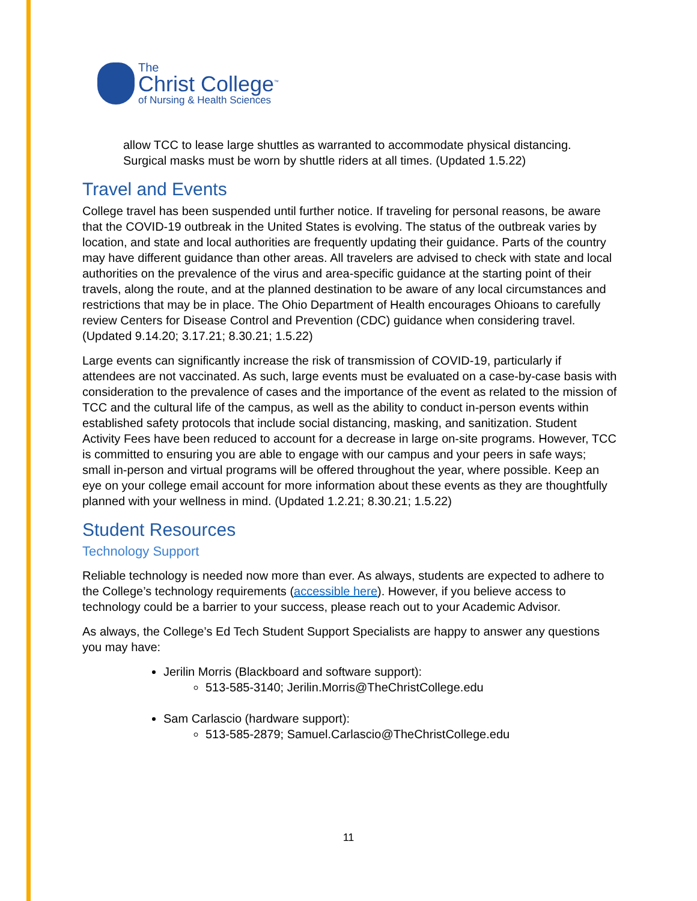The
Christ College<sup>™</sup>
of Nursing & Health Sciences
allow TCC to lease large shuttles as warranted to accommodate physical distancing. Surgical masks must be worn by shuttle riders at all times. (Updated 1.5.22)
Travel and Events
College travel has been suspended until further notice. If traveling for personal reasons, be aware that the COVID-19 outbreak in the United States is evolving. The status of the outbreak varies by location, and state and local authorities are frequently updating their guidance. Parts of the country may have different guidance than other areas. All travelers are advised to check with state and local authorities on the prevalence of the virus and area-specific guidance at the starting point of their travels, along the route, and at the planned destination to be aware of any local circumstances and restrictions that may be in place. The Ohio Department of Health encourages Ohioans to carefully review Centers for Disease Control and Prevention (CDC) guidance when considering travel. (Updated 9.14.20; 3.17.21; 8.30.21; 1.5.22)
Large events can significantly increase the risk of transmission of COVID-19, particularly if attendees are not vaccinated. As such, large events must be evaluated on a case-by-case basis with consideration to the prevalence of cases and the importance of the event as related to the mission of TCC and the cultural life of the campus, as well as the ability to conduct in-person events within established safety protocols that include social distancing, masking, and sanitization. Student Activity Fees have been reduced to account for a decrease in large on-site programs. However, TCC is committed to ensuring you are able to engage with our campus and your peers in safe ways; small in-person and virtual programs will be offered throughout the year, where possible. Keep an eye on your college email account for more information about these events as they are thoughtfully planned with your wellness in mind. (Updated 1.2.21; 8.30.21; 1.5.22)
Student Resources
Technology Support
Reliable technology is needed now more than ever. As always, students are expected to adhere to the College’s technology requirements (accessible here). However, if you believe access to technology could be a barrier to your success, please reach out to your Academic Advisor.
As always, the College’s Ed Tech Student Support Specialists are happy to answer any questions you may have:
Jerilin Morris (Blackboard and software support):
513-585-3140; Jerilin.Morris@TheChristCollege.edu
Sam Carlascio (hardware support):
513-585-2879; Samuel.Carlascio@TheChristCollege.edu
11